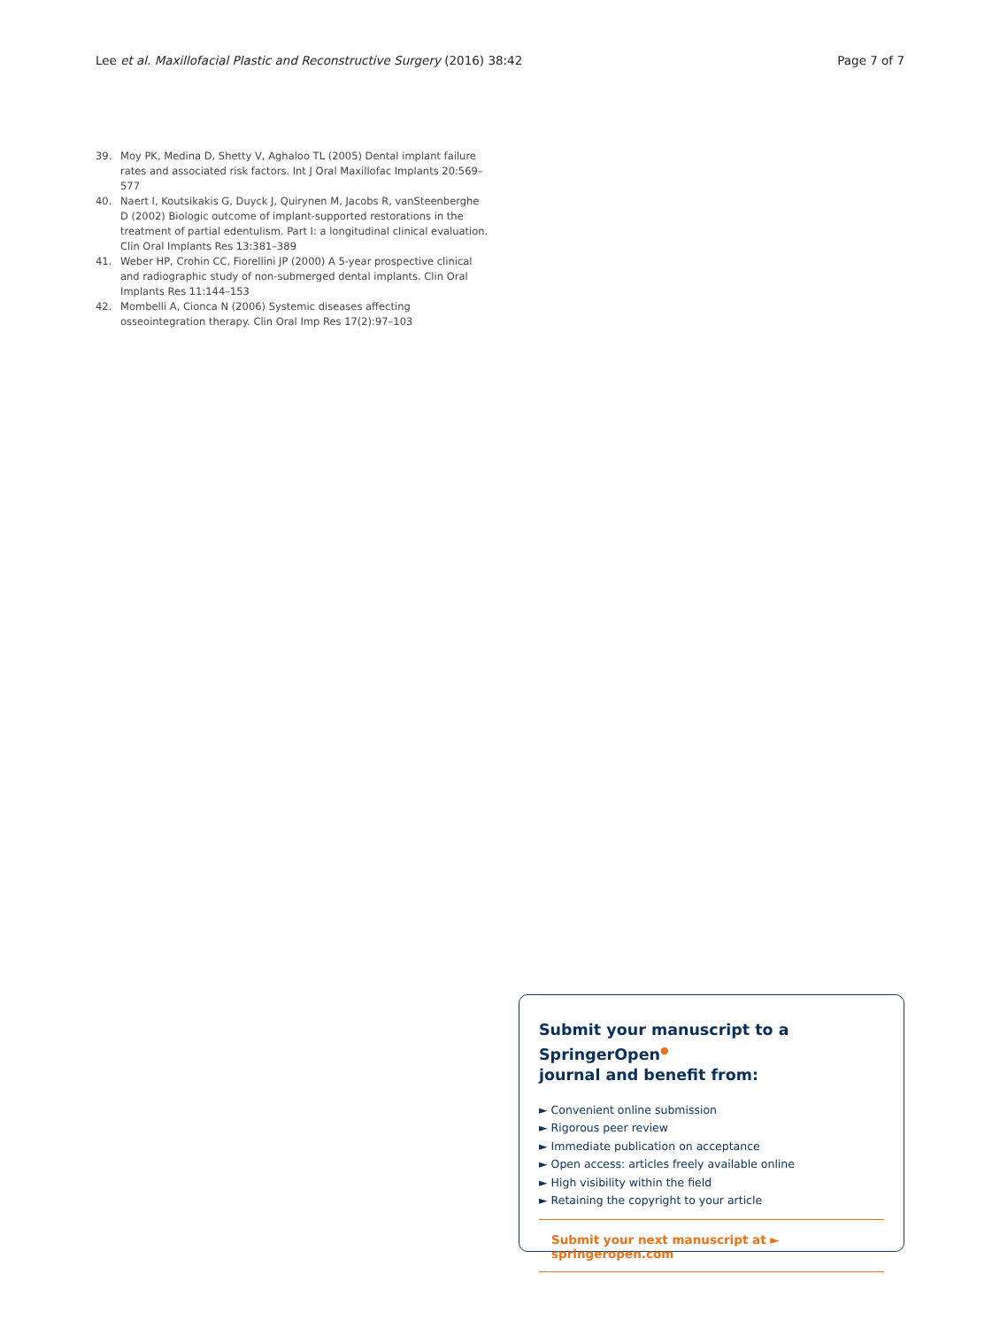Lee et al. Maxillofacial Plastic and Reconstructive Surgery (2016) 38:42 Page 7 of 7
39. Moy PK, Medina D, Shetty V, Aghaloo TL (2005) Dental implant failure rates and associated risk factors. Int J Oral Maxillofac Implants 20:569–577
40. Naert I, Koutsikakis G, Duyck J, Quirynen M, Jacobs R, vanSteenberghe D (2002) Biologic outcome of implant-supported restorations in the treatment of partial edentulism. Part I: a longitudinal clinical evaluation. Clin Oral Implants Res 13:381–389
41. Weber HP, Crohin CC, Fiorellini JP (2000) A 5-year prospective clinical and radiographic study of non-submerged dental implants. Clin Oral Implants Res 11:144–153
42. Mombelli A, Cionca N (2006) Systemic diseases affecting osseointegration therapy. Clin Oral Imp Res 17(2):97–103
Submit your manuscript to a SpringerOpen<sup>●</sup>
journal and benefit from:
► Convenient online submission
► Rigorous peer review
► Immediate publication on acceptance
► Open access: articles freely available online
► High visibility within the field
► Retaining the copyright to your article
Submit your next manuscript at ► springeropen.com